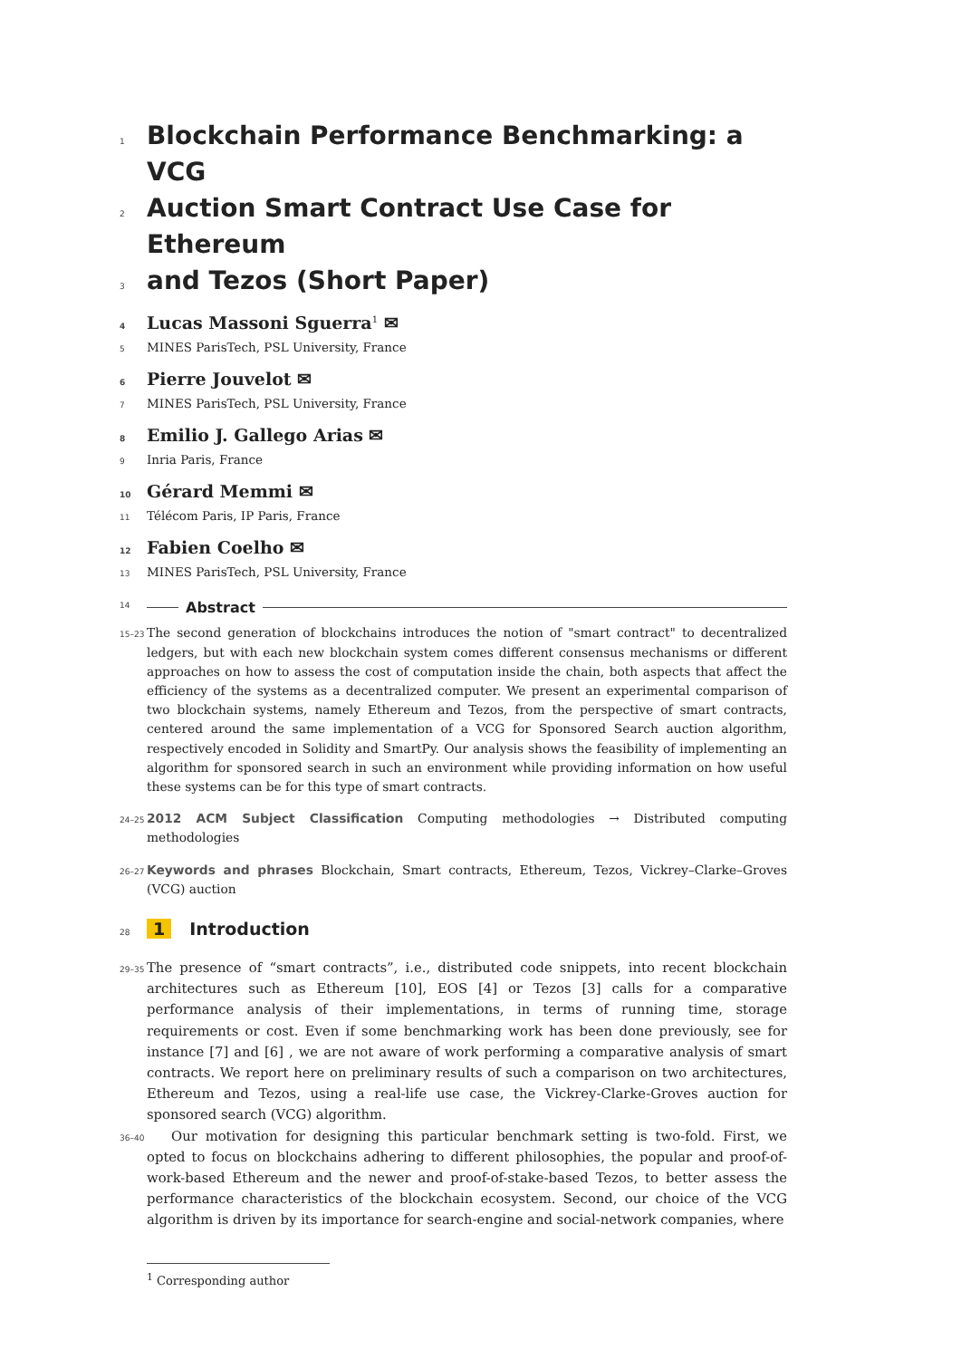1
Blockchain Performance Benchmarking: a VCG
2
Auction Smart Contract Use Case for Ethereum
3
and Tezos (Short Paper)
4 Lucas Massoni Sguerra<sup>1</sup> ✉
5 MINES ParisTech, PSL University, France
6 Pierre Jouvelot ✉
7 MINES ParisTech, PSL University, France
8 Emilio J. Gallego Arias ✉
9 Inria Paris, France
10 Gérard Memmi ✉
11 Télécom Paris, IP Paris, France
12 Fabien Coelho ✉
13 MINES ParisTech, PSL University, France
14 Abstract
15–23 The second generation of blockchains introduces the notion of "smart contract" to decentralized ledgers, but with each new blockchain system comes different consensus mechanisms or different approaches on how to assess the cost of computation inside the chain, both aspects that affect the efficiency of the systems as a decentralized computer. We present an experimental comparison of two blockchain systems, namely Ethereum and Tezos, from the perspective of smart contracts, centered around the same implementation of a VCG for Sponsored Search auction algorithm, respectively encoded in Solidity and SmartPy. Our analysis shows the feasibility of implementing an algorithm for sponsored search in such an environment while providing information on how useful these systems can be for this type of smart contracts.
24–25 2012 ACM Subject Classification Computing methodologies → Distributed computing methodologies
26–27 Keywords and phrases Blockchain, Smart contracts, Ethereum, Tezos, Vickrey–Clarke–Groves (VCG) auction
28 1 Introduction
29–35 The presence of “smart contracts”, i.e., distributed code snippets, into recent blockchain architectures such as Ethereum [10], EOS [4] or Tezos [3] calls for a comparative performance analysis of their implementations, in terms of running time, storage requirements or cost. Even if some benchmarking work has been done previously, see for instance [7] and [6] , we are not aware of work performing a comparative analysis of smart contracts. We report here on preliminary results of such a comparison on two architectures, Ethereum and Tezos, using a real-life use case, the Vickrey-Clarke-Groves auction for sponsored search (VCG) algorithm.
36–40 Our motivation for designing this particular benchmark setting is two-fold. First, we opted to focus on blockchains adhering to different philosophies, the popular and proof-of-work-based Ethereum and the newer and proof-of-stake-based Tezos, to better assess the performance characteristics of the blockchain ecosystem. Second, our choice of the VCG algorithm is driven by its importance for search-engine and social-network companies, where
<sup>1</sup> Corresponding author